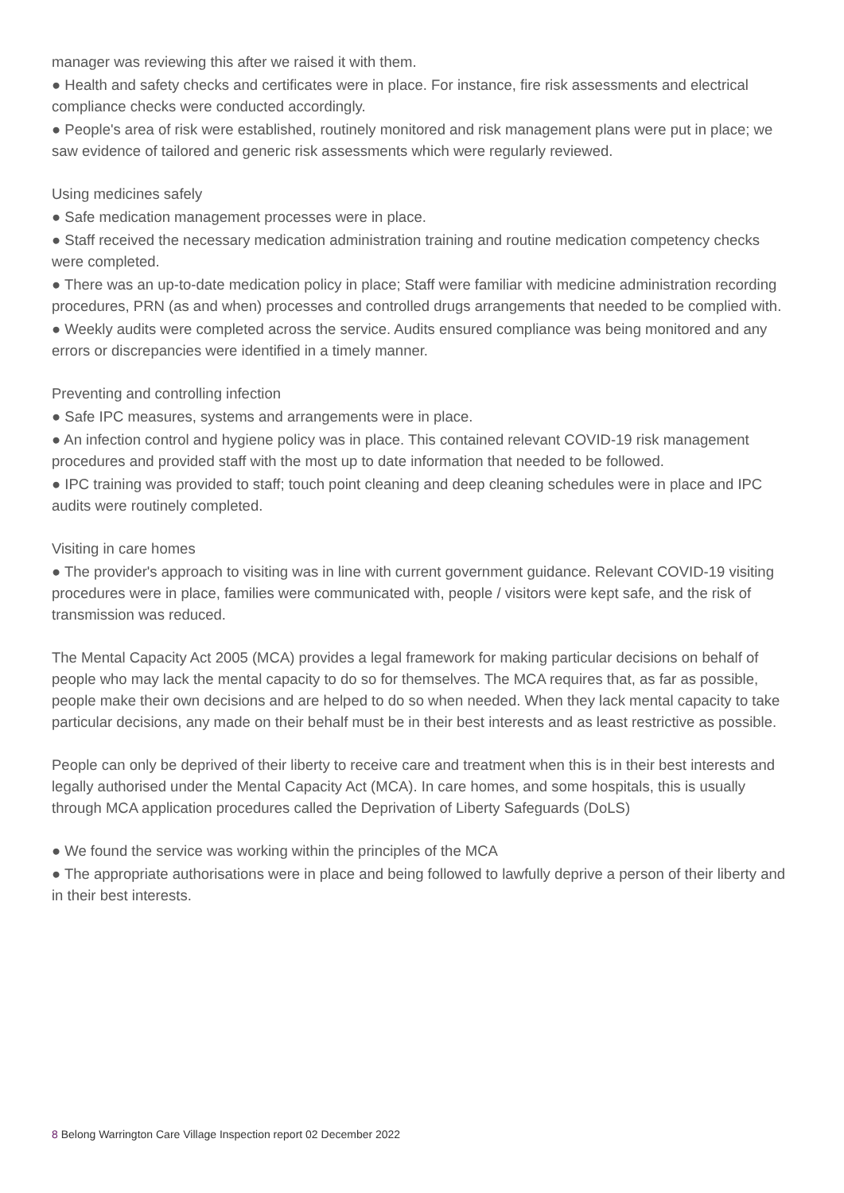manager was reviewing this after we raised it with them.
● Health and safety checks and certificates were in place. For instance, fire risk assessments and electrical compliance checks were conducted accordingly.
● People's area of risk were established, routinely monitored and risk management plans were put in place; we saw evidence of tailored and generic risk assessments which were regularly reviewed.
Using medicines safely
● Safe medication management processes were in place.
● Staff received the necessary medication administration training and routine medication competency checks were completed.
● There was an up-to-date medication policy in place; Staff were familiar with medicine administration recording procedures, PRN (as and when) processes and controlled drugs arrangements that needed to be complied with.
● Weekly audits were completed across the service. Audits ensured compliance was being monitored and any errors or discrepancies were identified in a timely manner.
Preventing and controlling infection
● Safe IPC measures, systems and arrangements were in place.
● An infection control and hygiene policy was in place. This contained relevant COVID-19 risk management procedures and provided staff with the most up to date information that needed to be followed.
● IPC training was provided to staff; touch point cleaning and deep cleaning schedules were in place and IPC audits were routinely completed.
Visiting in care homes
● The provider's approach to visiting was in line with current government guidance. Relevant COVID-19 visiting procedures were in place, families were communicated with, people / visitors were kept safe, and the risk of transmission was reduced.
The Mental Capacity Act 2005 (MCA) provides a legal framework for making particular decisions on behalf of people who may lack the mental capacity to do so for themselves. The MCA requires that, as far as possible, people make their own decisions and are helped to do so when needed. When they lack mental capacity to take particular decisions, any made on their behalf must be in their best interests and as least restrictive as possible.
People can only be deprived of their liberty to receive care and treatment when this is in their best interests and legally authorised under the Mental Capacity Act (MCA). In care homes, and some hospitals, this is usually through MCA application procedures called the Deprivation of Liberty Safeguards (DoLS)
● We found the service was working within the principles of the MCA
● The appropriate authorisations were in place and being followed to lawfully deprive a person of their liberty and in their best interests.
8 Belong Warrington Care Village Inspection report 02 December 2022